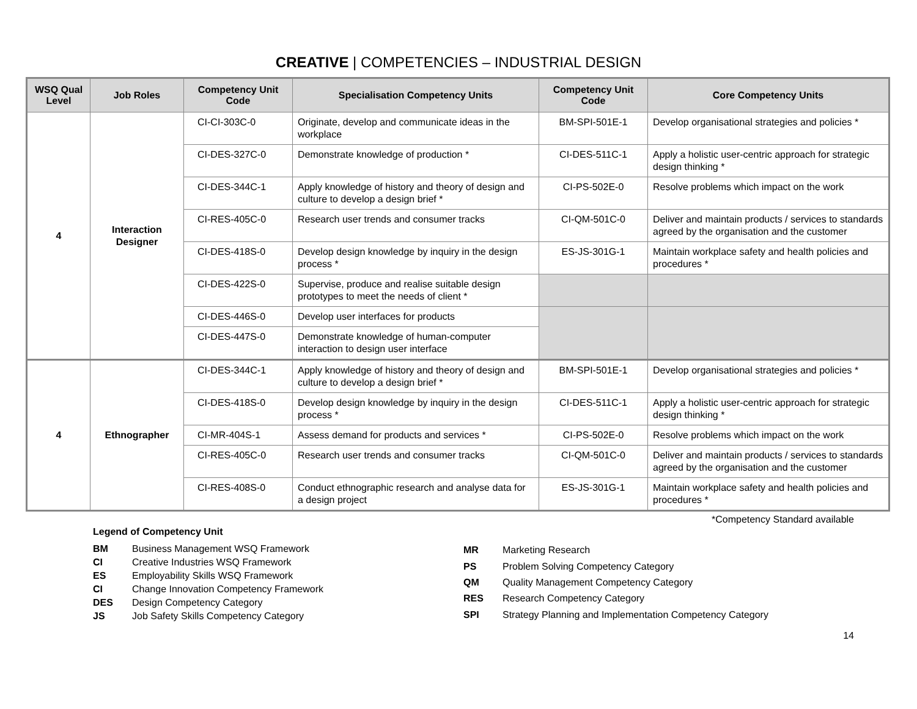CREATIVE | COMPETENCIES – INDUSTRIAL DESIGN
| WSQ Qual Level | Job Roles | Competency Unit Code | Specialisation Competency Units | Competency Unit Code | Core Competency Units |
| --- | --- | --- | --- | --- | --- |
| 4 | Interaction Designer | CI-CI-303C-0 | Originate, develop and communicate ideas in the workplace | BM-SPI-501E-1 | Develop organisational strategies and policies * |
| | | CI-DES-327C-0 | Demonstrate knowledge of production * | CI-DES-511C-1 | Apply a holistic user-centric approach for strategic design thinking * |
| | | CI-DES-344C-1 | Apply knowledge of history and theory of design and culture to develop a design brief * | CI-PS-502E-0 | Resolve problems which impact on the work |
| | | CI-RES-405C-0 | Research user trends and consumer tracks | CI-QM-501C-0 | Deliver and maintain products / services to standards agreed by the organisation and the customer |
| | | CI-DES-418S-0 | Develop design knowledge by inquiry in the design process * | ES-JS-301G-1 | Maintain workplace safety and health policies and procedures * |
| | | CI-DES-422S-0 | Supervise, produce and realise suitable design prototypes to meet the needs of client * | | |
| | | CI-DES-446S-0 | Develop user interfaces for products | | |
| | | CI-DES-447S-0 | Demonstrate knowledge of human-computer interaction to design user interface | | |
| 4 | Ethnographer | CI-DES-344C-1 | Apply knowledge of history and theory of design and culture to develop a design brief * | BM-SPI-501E-1 | Develop organisational strategies and policies * |
| | | CI-DES-418S-0 | Develop design knowledge by inquiry in the design process * | CI-DES-511C-1 | Apply a holistic user-centric approach for strategic design thinking * |
| | | CI-MR-404S-1 | Assess demand for products and services * | CI-PS-502E-0 | Resolve problems which impact on the work |
| | | CI-RES-405C-0 | Research user trends and consumer tracks | CI-QM-501C-0 | Deliver and maintain products / services to standards agreed by the organisation and the customer |
| | | CI-RES-408S-0 | Conduct ethnographic research and analyse data for a design project | ES-JS-301G-1 | Maintain workplace safety and health policies and procedures * |
*Competency Standard available
Legend of Competency Unit
| BM | Business Management WSQ Framework |
| CI | Creative Industries WSQ Framework |
| ES | Employability Skills WSQ Framework |
| CI | Change Innovation Competency Framework |
| DES | Design Competency Category |
| JS | Job Safety Skills Competency Category |
| MR | Marketing Research |
| PS | Problem Solving Competency Category |
| QM | Quality Management Competency Category |
| RES | Research Competency Category |
| SPI | Strategy Planning and Implementation Competency Category |
14